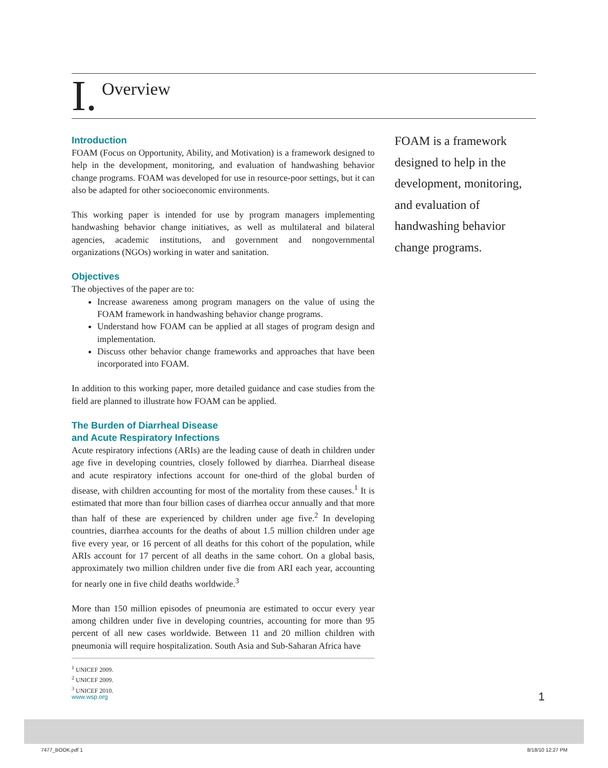I. Overview
Introduction
FOAM (Focus on Opportunity, Ability, and Motivation) is a framework designed to help in the development, monitoring, and evaluation of handwashing behavior change programs. FOAM was developed for use in resource-poor settings, but it can also be adapted for other socioeconomic environments.
This working paper is intended for use by program managers implementing handwashing behavior change initiatives, as well as multilateral and bilateral agencies, academic institutions, and government and nongovernmental organizations (NGOs) working in water and sanitation.
Objectives
The objectives of the paper are to:
Increase awareness among program managers on the value of using the FOAM framework in handwashing behavior change programs.
Understand how FOAM can be applied at all stages of program design and implementation.
Discuss other behavior change frameworks and approaches that have been incorporated into FOAM.
In addition to this working paper, more detailed guidance and case studies from the field are planned to illustrate how FOAM can be applied.
The Burden of Diarrheal Disease
and Acute Respiratory Infections
Acute respiratory infections (ARIs) are the leading cause of death in children under age five in developing countries, closely followed by diarrhea. Diarrheal disease and acute respiratory infections account for one-third of the global burden of disease, with children accounting for most of the mortality from these causes.<sup>1</sup> It is estimated that more than four billion cases of diarrhea occur annually and that more than half of these are experienced by children under age five.<sup>2</sup> In developing countries, diarrhea accounts for the deaths of about 1.5 million children under age five every year, or 16 percent of all deaths for this cohort of the population, while ARIs account for 17 percent of all deaths in the same cohort. On a global basis, approximately two million children under five die from ARI each year, accounting for nearly one in five child deaths worldwide.<sup>3</sup>
More than 150 million episodes of pneumonia are estimated to occur every year among children under five in developing countries, accounting for more than 95 percent of all new cases worldwide. Between 11 and 20 million children with pneumonia will require hospitalization. South Asia and Sub-Saharan Africa have
<sup>1</sup> UNICEF 2009.
<sup>2</sup> UNICEF 2009.
<sup>3</sup> UNICEF 2010.
FOAM is a framework designed to help in the development, monitoring, and evaluation of handwashing behavior change programs.
www.wsp.org 1
7477_BOOK.pdf 1 8/18/10 12:27 PM